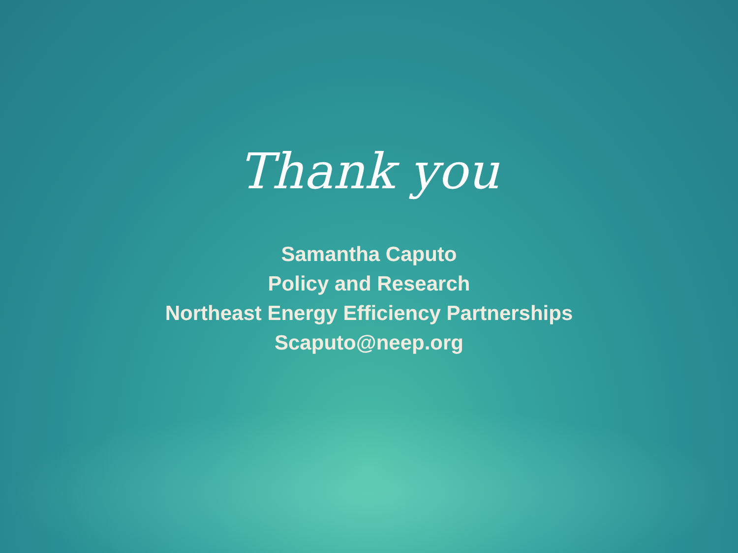Thank you
Samantha Caputo
Policy and Research
Northeast Energy Efficiency Partnerships
Scaputo@neep.org